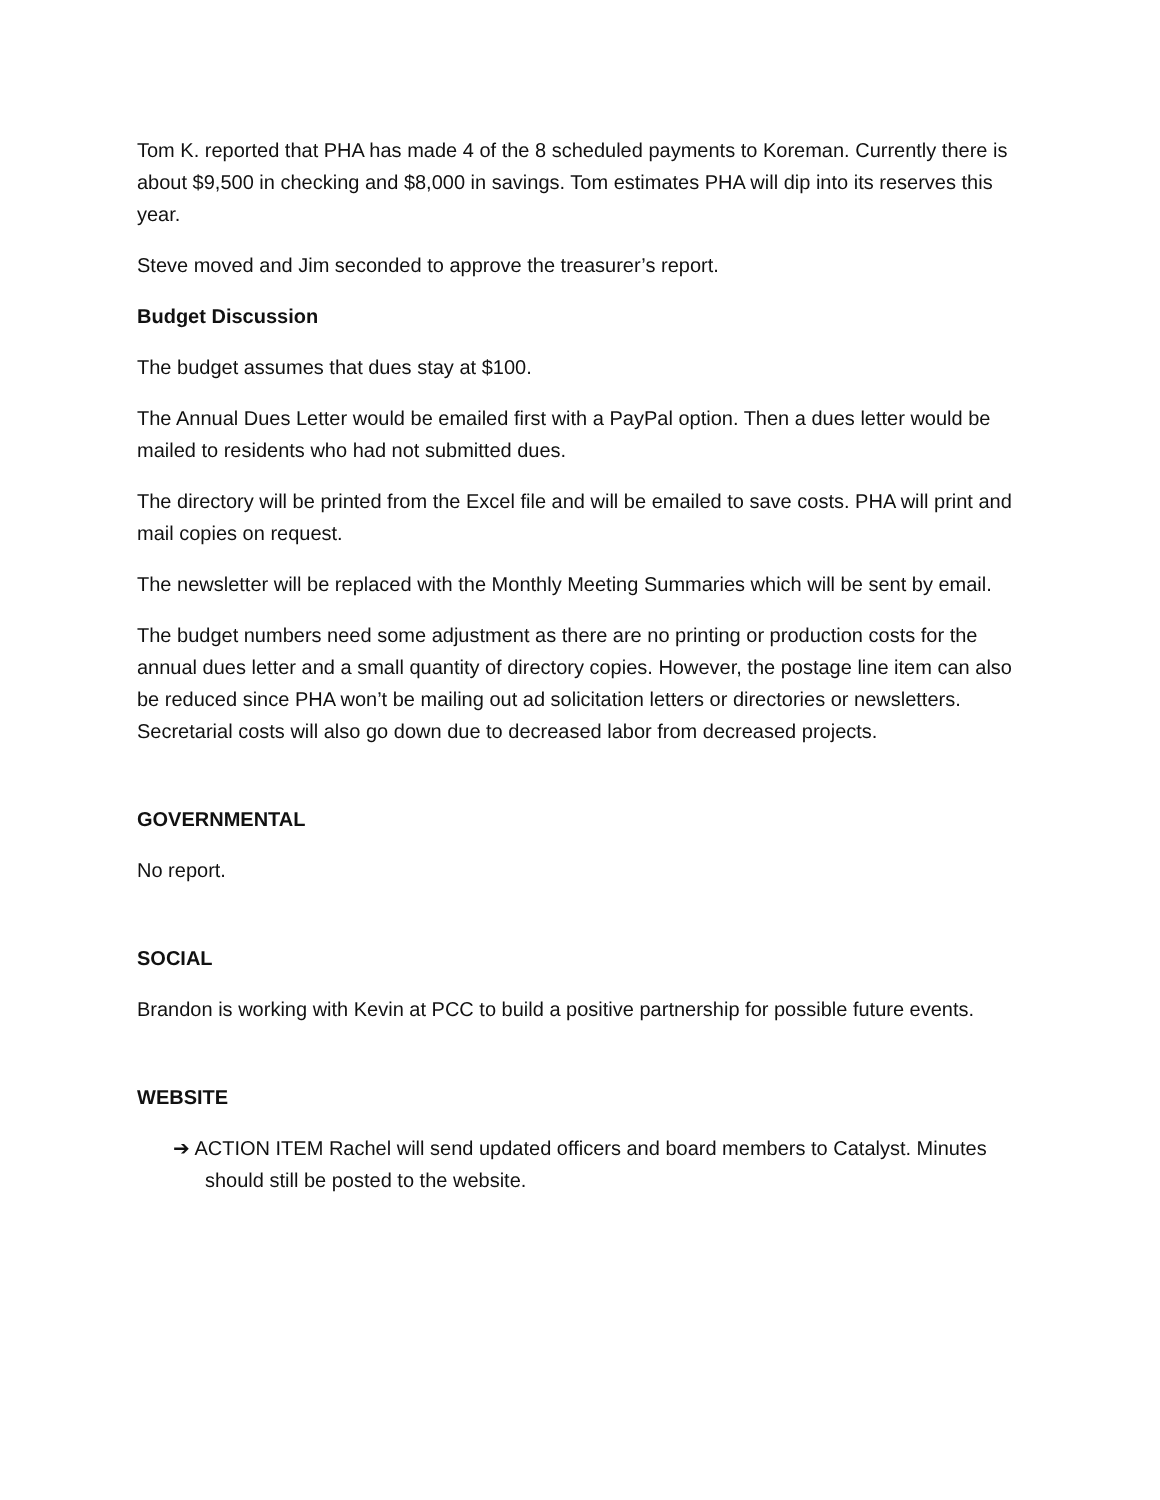Tom K. reported that PHA has made 4 of the 8 scheduled payments to Koreman. Currently there is about $9,500 in checking and $8,000 in savings. Tom estimates PHA will dip into its reserves this year.
Steve moved and Jim seconded to approve the treasurer’s report.
Budget Discussion
The budget assumes that dues stay at $100.
The Annual Dues Letter would be emailed first with a PayPal option. Then a dues letter would be mailed to residents who had not submitted dues.
The directory will be printed from the Excel file and will be emailed to save costs. PHA will print and mail copies on request.
The newsletter will be replaced with the Monthly Meeting Summaries which will be sent by email.
The budget numbers need some adjustment as there are no printing or production costs for the annual dues letter and a small quantity of directory copies. However, the postage line item can also be reduced since PHA won’t be mailing out ad solicitation letters or directories or newsletters. Secretarial costs will also go down due to decreased labor from decreased projects.
GOVERNMENTAL
No report.
SOCIAL
Brandon is working with Kevin at PCC to build a positive partnership for possible future events.
WEBSITE
➔ ACTION ITEM Rachel will send updated officers and board members to Catalyst. Minutes should still be posted to the website.